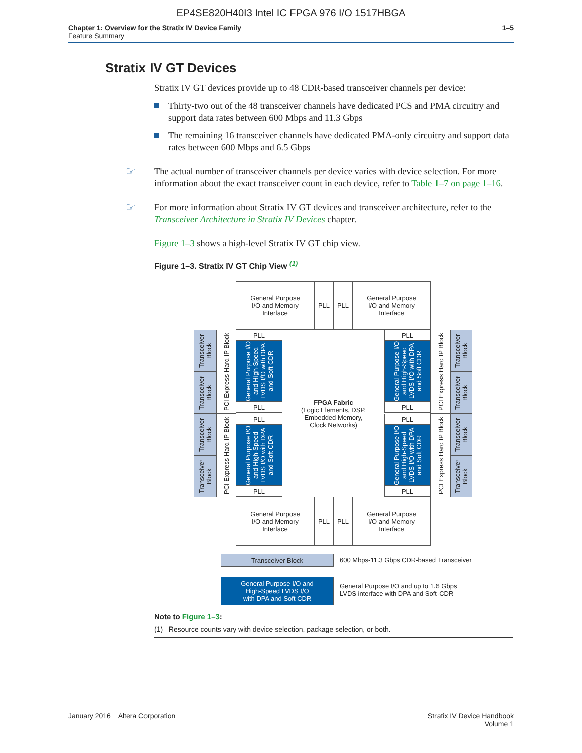EP4SE820H40I3 Intel IC FPGA 976 I/O 1517HBGA
Chapter 1: Overview for the Stratix IV Device Family
Feature Summary
1–5
Stratix IV GT Devices
Stratix IV GT devices provide up to 48 CDR-based transceiver channels per device:
Thirty-two out of the 48 transceiver channels have dedicated PCS and PMA circuitry and support data rates between 600 Mbps and 11.3 Gbps
The remaining 16 transceiver channels have dedicated PMA-only circuitry and support data rates between 600 Mbps and 6.5 Gbps
☞ The actual number of transceiver channels per device varies with device selection. For more information about the exact transceiver count in each device, refer to Table 1–7 on page 1–16.
☞ For more information about Stratix IV GT devices and transceiver architecture, refer to the Transceiver Architecture in Stratix IV Devices chapter.
Figure 1–3 shows a high-level Stratix IV GT chip view.
Figure 1–3. Stratix IV GT Chip View <sup>(1)</sup>
General Purpose
I/O and Memory
Interface
PLL PLL
General Purpose
I/O and Memory
Interface
Transceiver Block
Transceiver Block
Transceiver Block
Transceiver Block
PCI Express Hard IP Block
PCI Express Hard IP Block
PLL
General Purpose I/O and High-Speed LVDS I/O with DPA and Soft CDR
PLL
PLL
General Purpose I/O and High-Speed LVDS I/O with DPA and Soft CDR
PLL
FPGA Fabric
(Logic Elements, DSP,
Embedded Memory,
Clock Networks)
PLL
General Purpose I/O and High-Speed LVDS I/O with DPA and Soft CDR
PLL
PLL
General Purpose I/O and High-Speed LVDS I/O with DPA and Soft CDR
PLL
PCI Express Hard IP Block
PCI Express Hard IP Block
Transceiver Block
Transceiver Block
Transceiver Block
Transceiver Block
General Purpose
I/O and Memory
Interface
PLL PLL
General Purpose
I/O and Memory
Interface
Transceiver Block
600 Mbps-11.3 Gbps CDR-based Transceiver
General Purpose I/O and
High-Speed LVDS I/O
with DPA and Soft CDR
General Purpose I/O and up to 1.6 Gbps
LVDS interface with DPA and Soft-CDR
Note to Figure 1–3:
(1) Resource counts vary with device selection, package selection, or both.
January 2016 Altera Corporation
Stratix IV Device Handbook
Volume 1